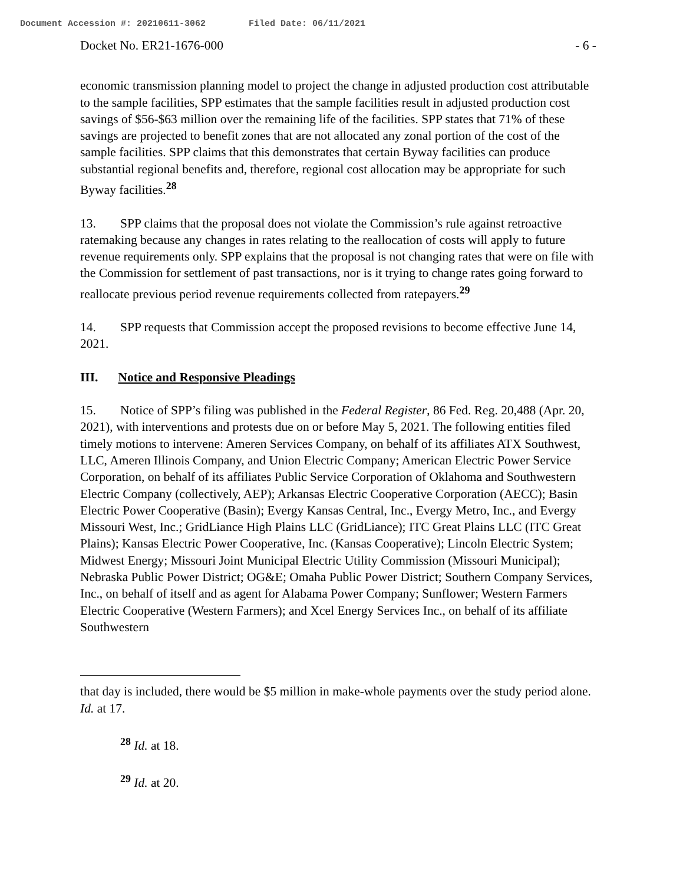Document Accession #: 20210611-3062 Filed Date: 06/11/2021
Docket No. ER21-1676-000 - 6 -
economic transmission planning model to project the change in adjusted production cost attributable to the sample facilities, SPP estimates that the sample facilities result in adjusted production cost savings of $56-$63 million over the remaining life of the facilities. SPP states that 71% of these savings are projected to benefit zones that are not allocated any zonal portion of the cost of the sample facilities. SPP claims that this demonstrates that certain Byway facilities can produce substantial regional benefits and, therefore, regional cost allocation may be appropriate for such Byway facilities.<sup>28</sup>
13. SPP claims that the proposal does not violate the Commission’s rule against retroactive ratemaking because any changes in rates relating to the reallocation of costs will apply to future revenue requirements only. SPP explains that the proposal is not changing rates that were on file with the Commission for settlement of past transactions, nor is it trying to change rates going forward to reallocate previous period revenue requirements collected from ratepayers.<sup>29</sup>
14. SPP requests that Commission accept the proposed revisions to become effective June 14, 2021.
III. Notice and Responsive Pleadings
15. Notice of SPP’s filing was published in the Federal Register, 86 Fed. Reg. 20,488 (Apr. 20, 2021), with interventions and protests due on or before May 5, 2021. The following entities filed timely motions to intervene: Ameren Services Company, on behalf of its affiliates ATX Southwest, LLC, Ameren Illinois Company, and Union Electric Company; American Electric Power Service Corporation, on behalf of its affiliates Public Service Corporation of Oklahoma and Southwestern Electric Company (collectively, AEP); Arkansas Electric Cooperative Corporation (AECC); Basin Electric Power Cooperative (Basin); Evergy Kansas Central, Inc., Evergy Metro, Inc., and Evergy Missouri West, Inc.; GridLiance High Plains LLC (GridLiance); ITC Great Plains LLC (ITC Great Plains); Kansas Electric Power Cooperative, Inc. (Kansas Cooperative); Lincoln Electric System; Midwest Energy; Missouri Joint Municipal Electric Utility Commission (Missouri Municipal); Nebraska Public Power District; OG&E; Omaha Public Power District; Southern Company Services, Inc., on behalf of itself and as agent for Alabama Power Company; Sunflower; Western Farmers Electric Cooperative (Western Farmers); and Xcel Energy Services Inc., on behalf of its affiliate Southwestern
that day is included, there would be $5 million in make-whole payments over the study period alone. Id. at 17.
<sup>28</sup> Id. at 18.
<sup>29</sup> Id. at 20.